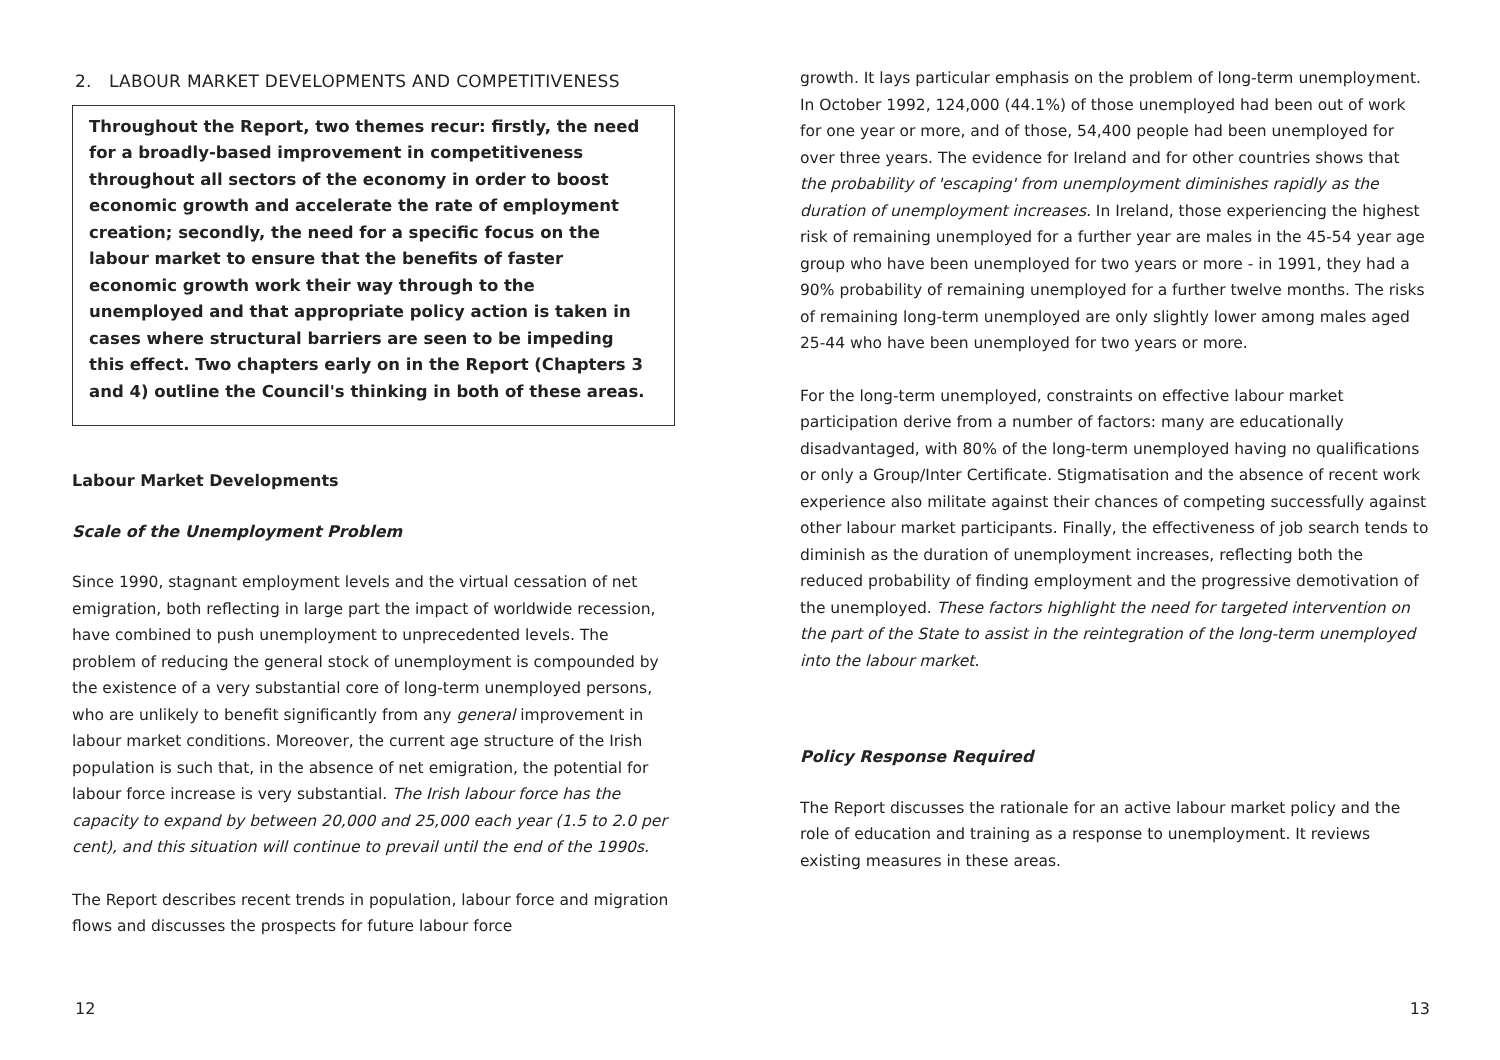2. LABOUR MARKET DEVELOPMENTS AND COMPETITIVENESS
Throughout the Report, two themes recur: firstly, the need for a broadly-based improvement in competitiveness throughout all sectors of the economy in order to boost economic growth and accelerate the rate of employment creation; secondly, the need for a specific focus on the labour market to ensure that the benefits of faster economic growth work their way through to the unemployed and that appropriate policy action is taken in cases where structural barriers are seen to be impeding this effect. Two chapters early on in the Report (Chapters 3 and 4) outline the Council's thinking in both of these areas.
Labour Market Developments
Scale of the Unemployment Problem
Since 1990, stagnant employment levels and the virtual cessation of net emigration, both reflecting in large part the impact of worldwide recession, have combined to push unemployment to unprecedented levels. The problem of reducing the general stock of unemployment is compounded by the existence of a very substantial core of long-term unemployed persons, who are unlikely to benefit significantly from any general improvement in labour market conditions. Moreover, the current age structure of the Irish population is such that, in the absence of net emigration, the potential for labour force increase is very substantial. The Irish labour force has the capacity to expand by between 20,000 and 25,000 each year (1.5 to 2.0 per cent), and this situation will continue to prevail until the end of the 1990s.
The Report describes recent trends in population, labour force and migration flows and discusses the prospects for future labour force
12
growth. It lays particular emphasis on the problem of long-term unemployment. In October 1992, 124,000 (44.1%) of those unemployed had been out of work for one year or more, and of those, 54,400 people had been unemployed for over three years. The evidence for Ireland and for other countries shows that the probability of 'escaping' from unemployment diminishes rapidly as the duration of unemployment increases. In Ireland, those experiencing the highest risk of remaining unemployed for a further year are males in the 45-54 year age group who have been unemployed for two years or more - in 1991, they had a 90% probability of remaining unemployed for a further twelve months. The risks of remaining long-term unemployed are only slightly lower among males aged 25-44 who have been unemployed for two years or more.
For the long-term unemployed, constraints on effective labour market participation derive from a number of factors: many are educationally disadvantaged, with 80% of the long-term unemployed having no qualifications or only a Group/Inter Certificate. Stigmatisation and the absence of recent work experience also militate against their chances of competing successfully against other labour market participants. Finally, the effectiveness of job search tends to diminish as the duration of unemployment increases, reflecting both the reduced probability of finding employment and the progressive demotivation of the unemployed. These factors highlight the need for targeted intervention on the part of the State to assist in the reintegration of the long-term unemployed into the labour market.
Policy Response Required
The Report discusses the rationale for an active labour market policy and the role of education and training as a response to unemployment. It reviews existing measures in these areas.
13